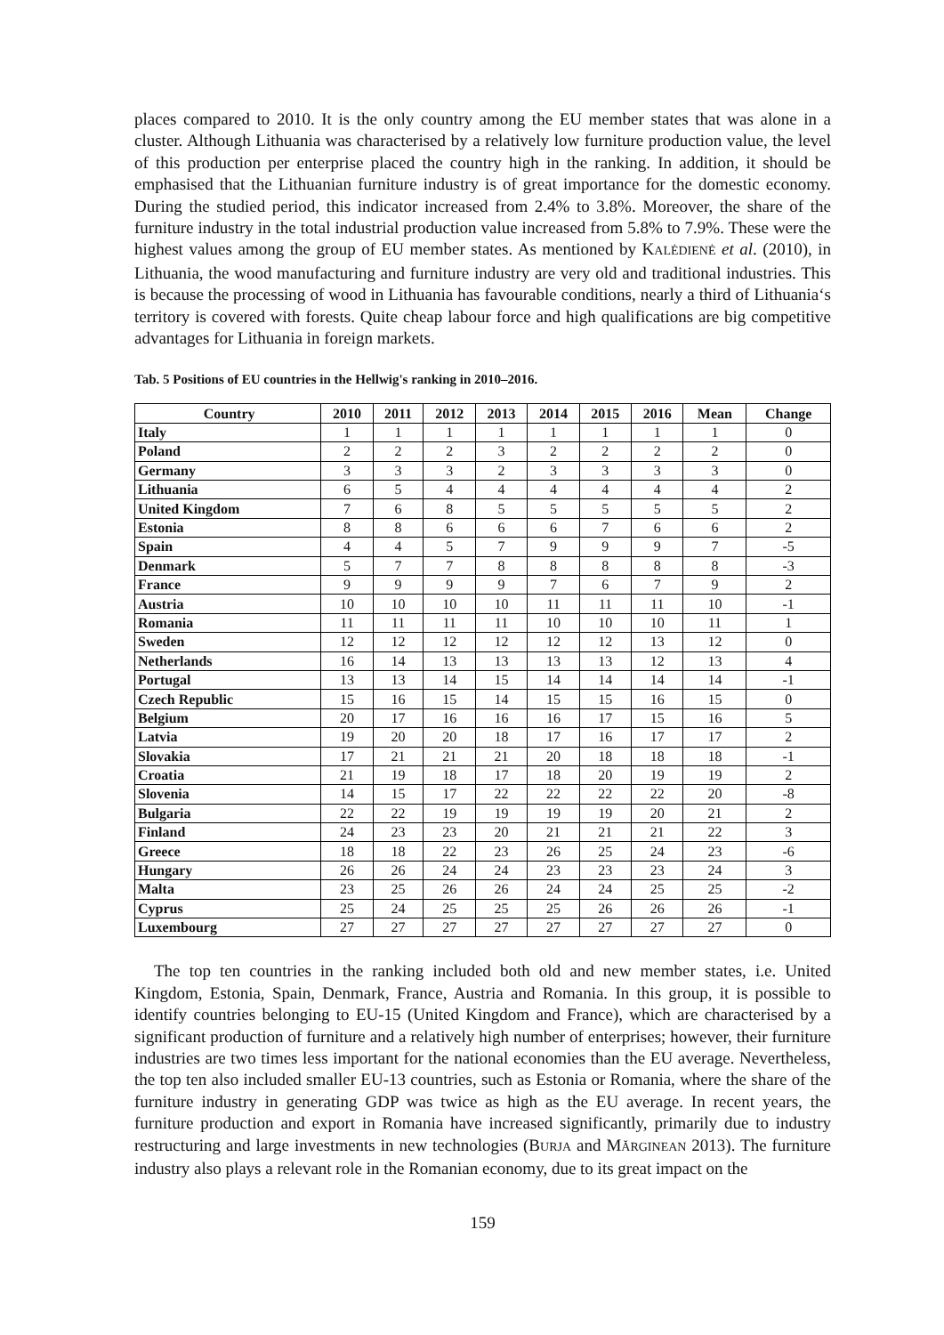places compared to 2010. It is the only country among the EU member states that was alone in a cluster. Although Lithuania was characterised by a relatively low furniture production value, the level of this production per enterprise placed the country high in the ranking. In addition, it should be emphasised that the Lithuanian furniture industry is of great importance for the domestic economy. During the studied period, this indicator increased from 2.4% to 3.8%. Moreover, the share of the furniture industry in the total industrial production value increased from 5.8% to 7.9%. These were the highest values among the group of EU member states. As mentioned by KALĖDIENĖ et al. (2010), in Lithuania, the wood manufacturing and furniture industry are very old and traditional industries. This is because the processing of wood in Lithuania has favourable conditions, nearly a third of Lithuania‘s territory is covered with forests. Quite cheap labour force and high qualifications are big competitive advantages for Lithuania in foreign markets.
Tab. 5 Positions of EU countries in the Hellwig's ranking in 2010–2016.
| Country | 2010 | 2011 | 2012 | 2013 | 2014 | 2015 | 2016 | Mean | Change |
| --- | --- | --- | --- | --- | --- | --- | --- | --- | --- |
| Italy | 1 | 1 | 1 | 1 | 1 | 1 | 1 | 1 | 0 |
| Poland | 2 | 2 | 2 | 3 | 2 | 2 | 2 | 2 | 0 |
| Germany | 3 | 3 | 3 | 2 | 3 | 3 | 3 | 3 | 0 |
| Lithuania | 6 | 5 | 4 | 4 | 4 | 4 | 4 | 4 | 2 |
| United Kingdom | 7 | 6 | 8 | 5 | 5 | 5 | 5 | 5 | 2 |
| Estonia | 8 | 8 | 6 | 6 | 6 | 7 | 6 | 6 | 2 |
| Spain | 4 | 4 | 5 | 7 | 9 | 9 | 9 | 7 | -5 |
| Denmark | 5 | 7 | 7 | 8 | 8 | 8 | 8 | 8 | -3 |
| France | 9 | 9 | 9 | 9 | 7 | 6 | 7 | 9 | 2 |
| Austria | 10 | 10 | 10 | 10 | 11 | 11 | 11 | 10 | -1 |
| Romania | 11 | 11 | 11 | 11 | 10 | 10 | 10 | 11 | 1 |
| Sweden | 12 | 12 | 12 | 12 | 12 | 12 | 13 | 12 | 0 |
| Netherlands | 16 | 14 | 13 | 13 | 13 | 13 | 12 | 13 | 4 |
| Portugal | 13 | 13 | 14 | 15 | 14 | 14 | 14 | 14 | -1 |
| Czech Republic | 15 | 16 | 15 | 14 | 15 | 15 | 16 | 15 | 0 |
| Belgium | 20 | 17 | 16 | 16 | 16 | 17 | 15 | 16 | 5 |
| Latvia | 19 | 20 | 20 | 18 | 17 | 16 | 17 | 17 | 2 |
| Slovakia | 17 | 21 | 21 | 21 | 20 | 18 | 18 | 18 | -1 |
| Croatia | 21 | 19 | 18 | 17 | 18 | 20 | 19 | 19 | 2 |
| Slovenia | 14 | 15 | 17 | 22 | 22 | 22 | 22 | 20 | -8 |
| Bulgaria | 22 | 22 | 19 | 19 | 19 | 19 | 20 | 21 | 2 |
| Finland | 24 | 23 | 23 | 20 | 21 | 21 | 21 | 22 | 3 |
| Greece | 18 | 18 | 22 | 23 | 26 | 25 | 24 | 23 | -6 |
| Hungary | 26 | 26 | 24 | 24 | 23 | 23 | 23 | 24 | 3 |
| Malta | 23 | 25 | 26 | 26 | 24 | 24 | 25 | 25 | -2 |
| Cyprus | 25 | 24 | 25 | 25 | 25 | 26 | 26 | 26 | -1 |
| Luxembourg | 27 | 27 | 27 | 27 | 27 | 27 | 27 | 27 | 0 |
The top ten countries in the ranking included both old and new member states, i.e. United Kingdom, Estonia, Spain, Denmark, France, Austria and Romania. In this group, it is possible to identify countries belonging to EU-15 (United Kingdom and France), which are characterised by a significant production of furniture and a relatively high number of enterprises; however, their furniture industries are two times less important for the national economies than the EU average. Nevertheless, the top ten also included smaller EU-13 countries, such as Estonia or Romania, where the share of the furniture industry in generating GDP was twice as high as the EU average. In recent years, the furniture production and export in Romania have increased significantly, primarily due to industry restructuring and large investments in new technologies (BURJA and MĂRGINEAN 2013). The furniture industry also plays a relevant role in the Romanian economy, due to its great impact on the
159